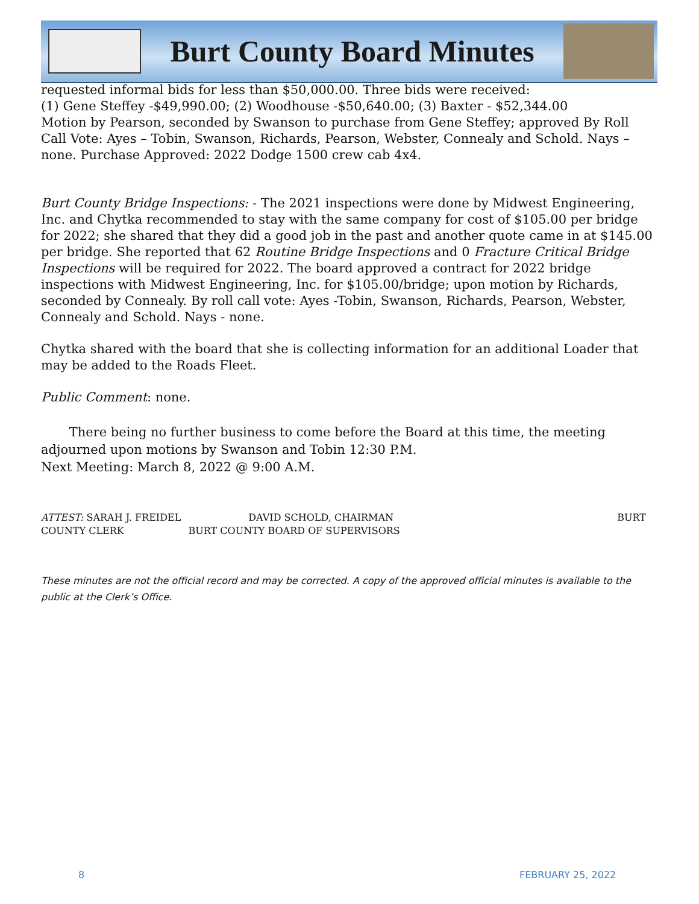Burt County Board Minutes
requested informal bids for less than $50,000.00. Three bids were received:
(1) Gene Steffey -$49,990.00; (2) Woodhouse -$50,640.00; (3) Baxter - $52,344.00
Motion by Pearson, seconded by Swanson to purchase from Gene Steffey; approved By Roll Call Vote: Ayes – Tobin, Swanson, Richards, Pearson, Webster, Connealy and Schold. Nays – none. Purchase Approved: 2022 Dodge 1500 crew cab 4x4.
Burt County Bridge Inspections: - The 2021 inspections were done by Midwest Engineering, Inc. and Chytka recommended to stay with the same company for cost of $105.00 per bridge for 2022; she shared that they did a good job in the past and another quote came in at $145.00 per bridge. She reported that 62 Routine Bridge Inspections and 0 Fracture Critical Bridge Inspections will be required for 2022. The board approved a contract for 2022 bridge inspections with Midwest Engineering, Inc. for $105.00/bridge; upon motion by Richards, seconded by Connealy. By roll call vote: Ayes -Tobin, Swanson, Richards, Pearson, Webster, Connealy and Schold. Nays - none.
Chytka shared with the board that she is collecting information for an additional Loader that may be added to the Roads Fleet.
Public Comment: none.
There being no further business to come before the Board at this time, the meeting adjourned upon motions by Swanson and Tobin 12:30 P.M.
Next Meeting: March 8, 2022 @ 9:00 A.M.
ATTEST: SARAH J. FREIDEL DAVID SCHOLD, CHAIRMAN BURT
COUNTY CLERK BURT COUNTY BOARD OF SUPERVISORS
These minutes are not the official record and may be corrected. A copy of the approved official minutes is available to the public at the Clerk’s Office.
8 FEBRUARY 25, 2022